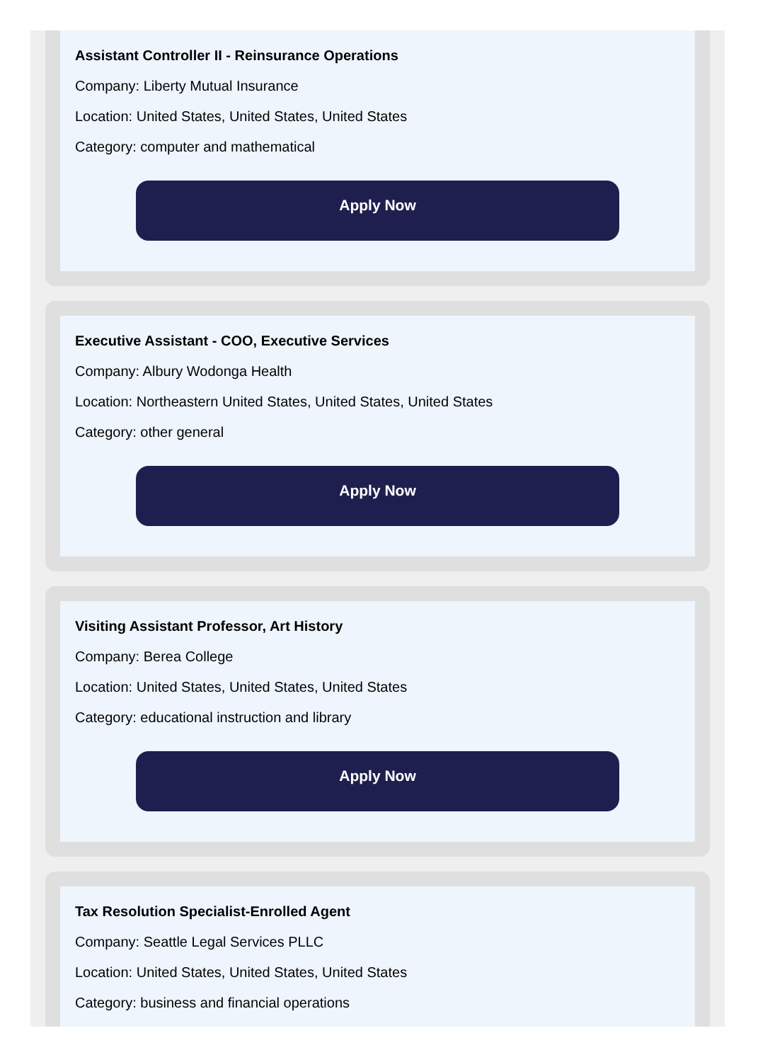Assistant Controller II - Reinsurance Operations
Company: Liberty Mutual Insurance
Location: United States, United States, United States
Category: computer and mathematical
Apply Now
Executive Assistant - COO, Executive Services
Company: Albury Wodonga Health
Location: Northeastern United States, United States, United States
Category: other general
Apply Now
Visiting Assistant Professor, Art History
Company: Berea College
Location: United States, United States, United States
Category: educational instruction and library
Apply Now
Tax Resolution Specialist-Enrolled Agent
Company: Seattle Legal Services PLLC
Location: United States, United States, United States
Category: business and financial operations